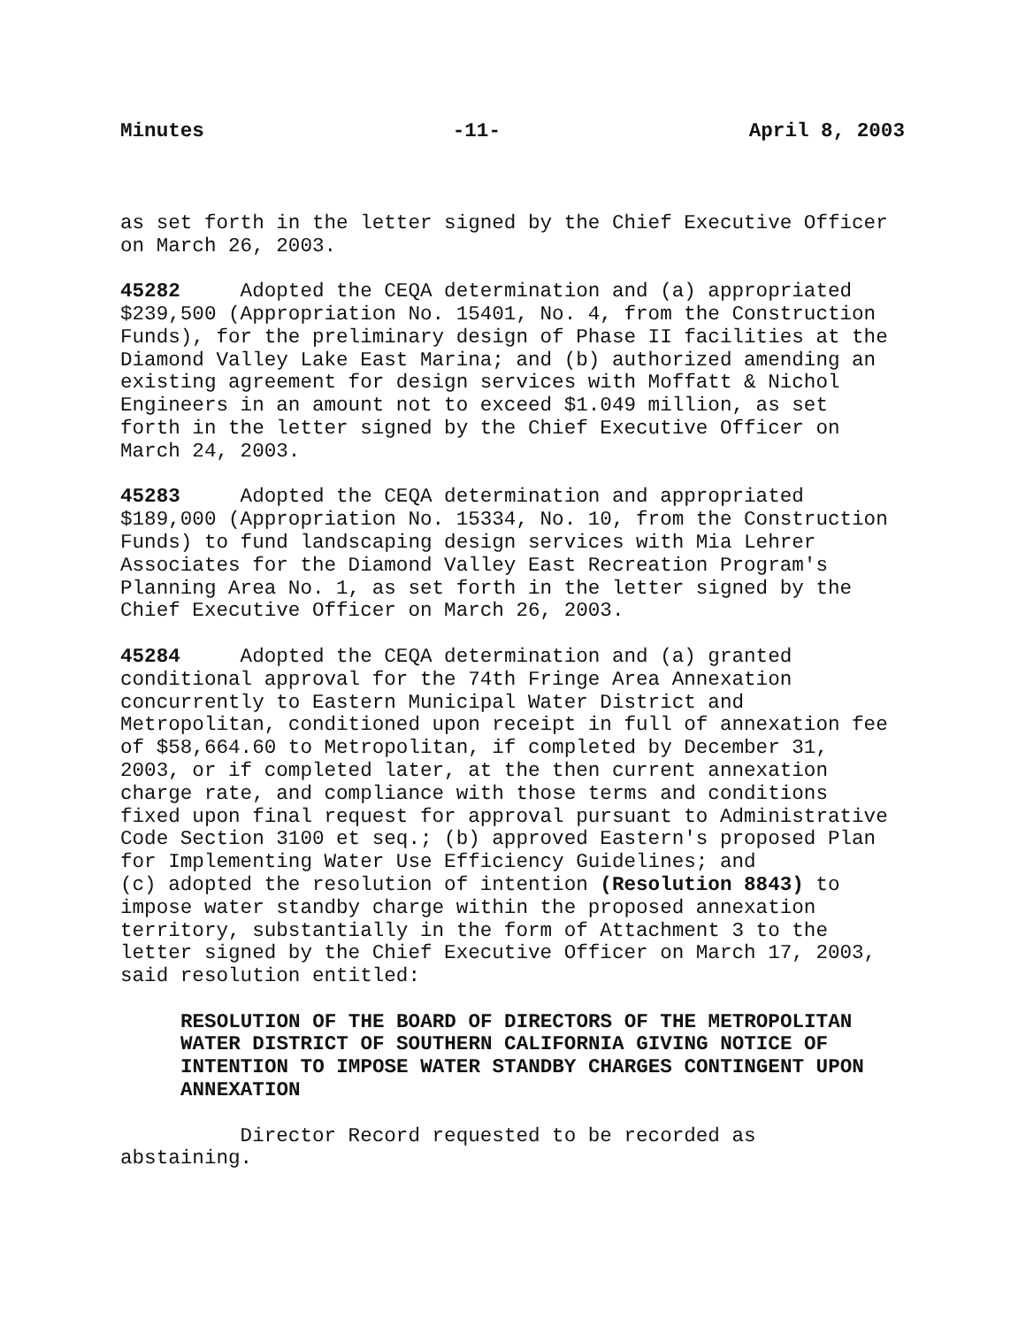Minutes -11- April 8, 2003
as set forth in the letter signed by the Chief Executive Officer on March 26, 2003.
45282 Adopted the CEQA determination and (a) appropriated $239,500 (Appropriation No. 15401, No. 4, from the Construction Funds), for the preliminary design of Phase II facilities at the Diamond Valley Lake East Marina; and (b) authorized amending an existing agreement for design services with Moffatt & Nichol Engineers in an amount not to exceed $1.049 million, as set forth in the letter signed by the Chief Executive Officer on March 24, 2003.
45283 Adopted the CEQA determination and appropriated $189,000 (Appropriation No. 15334, No. 10, from the Construction Funds) to fund landscaping design services with Mia Lehrer Associates for the Diamond Valley East Recreation Program's Planning Area No. 1, as set forth in the letter signed by the Chief Executive Officer on March 26, 2003.
45284 Adopted the CEQA determination and (a) granted conditional approval for the 74th Fringe Area Annexation concurrently to Eastern Municipal Water District and Metropolitan, conditioned upon receipt in full of annexation fee of $58,664.60 to Metropolitan, if completed by December 31, 2003, or if completed later, at the then current annexation charge rate, and compliance with those terms and conditions fixed upon final request for approval pursuant to Administrative Code Section 3100 et seq.; (b) approved Eastern's proposed Plan for Implementing Water Use Efficiency Guidelines; and (c) adopted the resolution of intention (Resolution 8843) to impose water standby charge within the proposed annexation territory, substantially in the form of Attachment 3 to the letter signed by the Chief Executive Officer on March 17, 2003, said resolution entitled:
RESOLUTION OF THE BOARD OF DIRECTORS OF THE METROPOLITAN WATER DISTRICT OF SOUTHERN CALIFORNIA GIVING NOTICE OF INTENTION TO IMPOSE WATER STANDBY CHARGES CONTINGENT UPON ANNEXATION
Director Record requested to be recorded as abstaining.